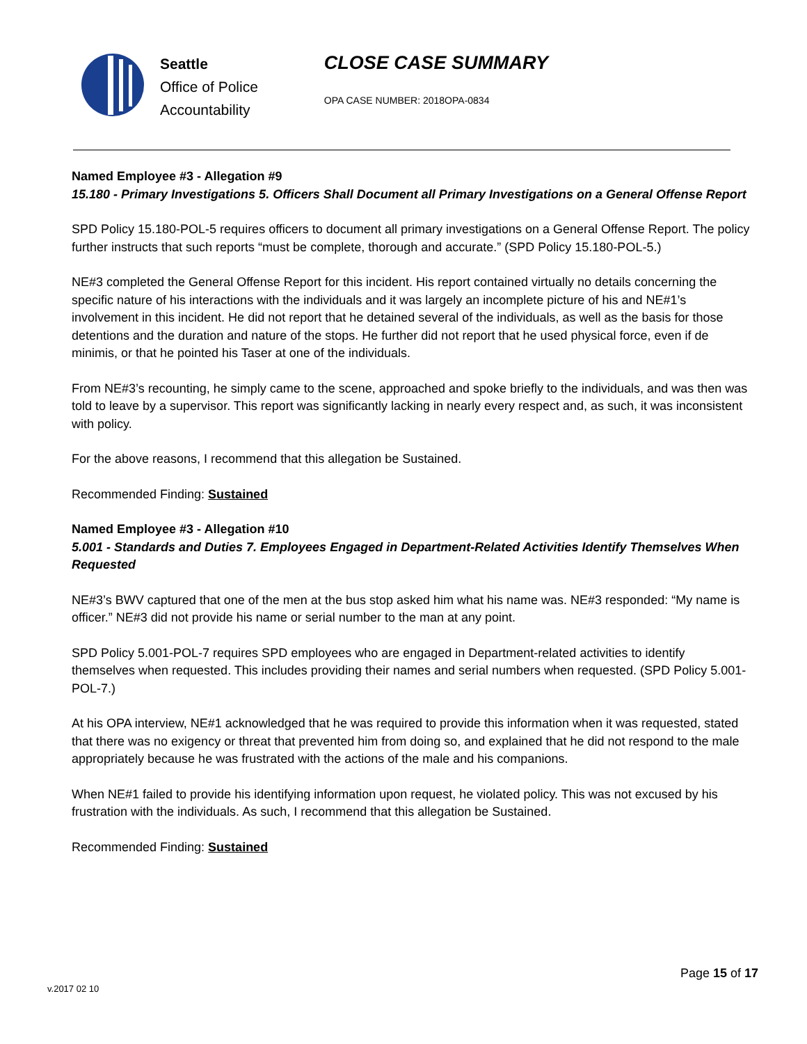Seattle
Office of Police
Accountability
CLOSE CASE SUMMARY
OPA CASE NUMBER: 2018OPA-0834
Named Employee #3 - Allegation #9
15.180 - Primary Investigations 5. Officers Shall Document all Primary Investigations on a General Offense Report
SPD Policy 15.180-POL-5 requires officers to document all primary investigations on a General Offense Report. The policy further instructs that such reports “must be complete, thorough and accurate.” (SPD Policy 15.180-POL-5.)
NE#3 completed the General Offense Report for this incident. His report contained virtually no details concerning the specific nature of his interactions with the individuals and it was largely an incomplete picture of his and NE#1’s involvement in this incident. He did not report that he detained several of the individuals, as well as the basis for those detentions and the duration and nature of the stops. He further did not report that he used physical force, even if de minimis, or that he pointed his Taser at one of the individuals.
From NE#3’s recounting, he simply came to the scene, approached and spoke briefly to the individuals, and was then was told to leave by a supervisor. This report was significantly lacking in nearly every respect and, as such, it was inconsistent with policy.
For the above reasons, I recommend that this allegation be Sustained.
Recommended Finding: Sustained
Named Employee #3 - Allegation #10
5.001 - Standards and Duties 7. Employees Engaged in Department-Related Activities Identify Themselves When Requested
NE#3’s BWV captured that one of the men at the bus stop asked him what his name was. NE#3 responded: “My name is officer.” NE#3 did not provide his name or serial number to the man at any point.
SPD Policy 5.001-POL-7 requires SPD employees who are engaged in Department-related activities to identify themselves when requested. This includes providing their names and serial numbers when requested. (SPD Policy 5.001-POL-7.)
At his OPA interview, NE#1 acknowledged that he was required to provide this information when it was requested, stated that there was no exigency or threat that prevented him from doing so, and explained that he did not respond to the male appropriately because he was frustrated with the actions of the male and his companions.
When NE#1 failed to provide his identifying information upon request, he violated policy. This was not excused by his frustration with the individuals. As such, I recommend that this allegation be Sustained.
Recommended Finding: Sustained
Page 15 of 17
v.2017 02 10